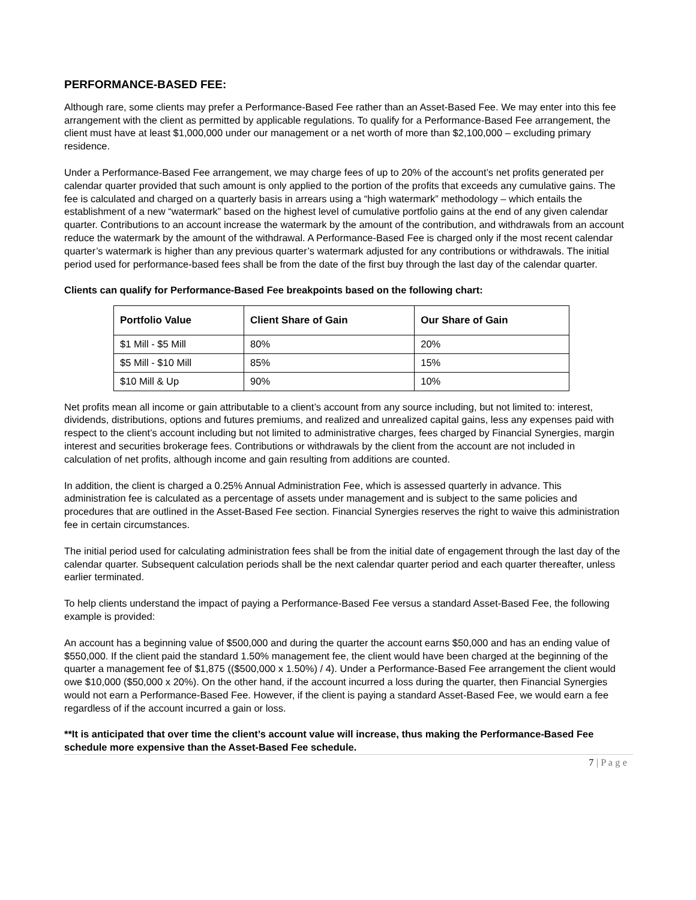PERFORMANCE-BASED FEE:
Although rare, some clients may prefer a Performance-Based Fee rather than an Asset-Based Fee. We may enter into this fee arrangement with the client as permitted by applicable regulations. To qualify for a Performance-Based Fee arrangement, the client must have at least $1,000,000 under our management or a net worth of more than $2,100,000 – excluding primary residence.
Under a Performance-Based Fee arrangement, we may charge fees of up to 20% of the account’s net profits generated per calendar quarter provided that such amount is only applied to the portion of the profits that exceeds any cumulative gains. The fee is calculated and charged on a quarterly basis in arrears using a “high watermark” methodology – which entails the establishment of a new “watermark” based on the highest level of cumulative portfolio gains at the end of any given calendar quarter. Contributions to an account increase the watermark by the amount of the contribution, and withdrawals from an account reduce the watermark by the amount of the withdrawal. A Performance-Based Fee is charged only if the most recent calendar quarter’s watermark is higher than any previous quarter’s watermark adjusted for any contributions or withdrawals. The initial period used for performance-based fees shall be from the date of the first buy through the last day of the calendar quarter.
Clients can qualify for Performance-Based Fee breakpoints based on the following chart:
| Portfolio Value | Client Share of Gain | Our Share of Gain |
| --- | --- | --- |
| $1 Mill - $5 Mill | 80% | 20% |
| $5 Mill - $10 Mill | 85% | 15% |
| $10 Mill & Up | 90% | 10% |
Net profits mean all income or gain attributable to a client’s account from any source including, but not limited to: interest, dividends, distributions, options and futures premiums, and realized and unrealized capital gains, less any expenses paid with respect to the client’s account including but not limited to administrative charges, fees charged by Financial Synergies, margin interest and securities brokerage fees. Contributions or withdrawals by the client from the account are not included in calculation of net profits, although income and gain resulting from additions are counted.
In addition, the client is charged a 0.25% Annual Administration Fee, which is assessed quarterly in advance. This administration fee is calculated as a percentage of assets under management and is subject to the same policies and procedures that are outlined in the Asset-Based Fee section. Financial Synergies reserves the right to waive this administration fee in certain circumstances.
The initial period used for calculating administration fees shall be from the initial date of engagement through the last day of the calendar quarter. Subsequent calculation periods shall be the next calendar quarter period and each quarter thereafter, unless earlier terminated.
To help clients understand the impact of paying a Performance-Based Fee versus a standard Asset-Based Fee, the following example is provided:
An account has a beginning value of $500,000 and during the quarter the account earns $50,000 and has an ending value of $550,000. If the client paid the standard 1.50% management fee, the client would have been charged at the beginning of the quarter a management fee of $1,875 (($500,000 x 1.50%) / 4). Under a Performance-Based Fee arrangement the client would owe $10,000 ($50,000 x 20%). On the other hand, if the account incurred a loss during the quarter, then Financial Synergies would not earn a Performance-Based Fee. However, if the client is paying a standard Asset-Based Fee, we would earn a fee regardless of if the account incurred a gain or loss.
**It is anticipated that over time the client’s account value will increase, thus making the Performance-Based Fee schedule more expensive than the Asset-Based Fee schedule.
7 | P a g e